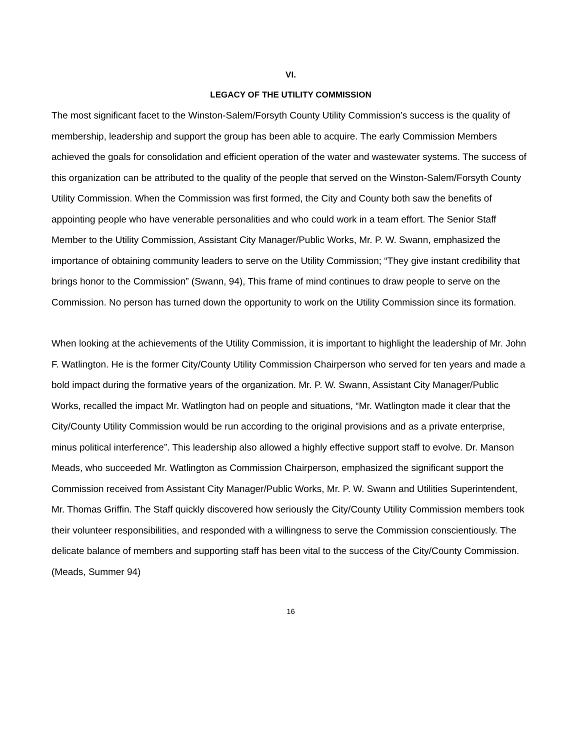VI.
LEGACY OF THE UTILITY COMMISSION
The most significant facet to the Winston-Salem/Forsyth County Utility Commission’s success is the quality of membership, leadership and support the group has been able to acquire. The early Commission Members achieved the goals for consolidation and efficient operation of the water and wastewater systems. The success of this organization can be attributed to the quality of the people that served on the Winston-Salem/Forsyth County Utility Commission. When the Commission was first formed, the City and County both saw the benefits of appointing people who have venerable personalities and who could work in a team effort. The Senior Staff Member to the Utility Commission, Assistant City Manager/Public Works, Mr. P. W. Swann, emphasized the importance of obtaining community leaders to serve on the Utility Commission; “They give instant credibility that brings honor to the Commission” (Swann, 94), This frame of mind continues to draw people to serve on the Commission. No person has turned down the opportunity to work on the Utility Commission since its formation.
When looking at the achievements of the Utility Commission, it is important to highlight the leadership of Mr. John F. Watlington. He is the former City/County Utility Commission Chairperson who served for ten years and made a bold impact during the formative years of the organization. Mr. P. W. Swann, Assistant City Manager/Public Works, recalled the impact Mr. Watlington had on people and situations, “Mr. Watlington made it clear that the City/County Utility Commission would be run according to the original provisions and as a private enterprise, minus political interference”. This leadership also allowed a highly effective support staff to evolve. Dr. Manson Meads, who succeeded Mr. Watlington as Commission Chairperson, emphasized the significant support the Commission received from Assistant City Manager/Public Works, Mr. P. W. Swann and Utilities Superintendent, Mr. Thomas Griffin. The Staff quickly discovered how seriously the City/County Utility Commission members took their volunteer responsibilities, and responded with a willingness to serve the Commission conscientiously. The delicate balance of members and supporting staff has been vital to the success of the City/County Commission. (Meads, Summer 94)
16